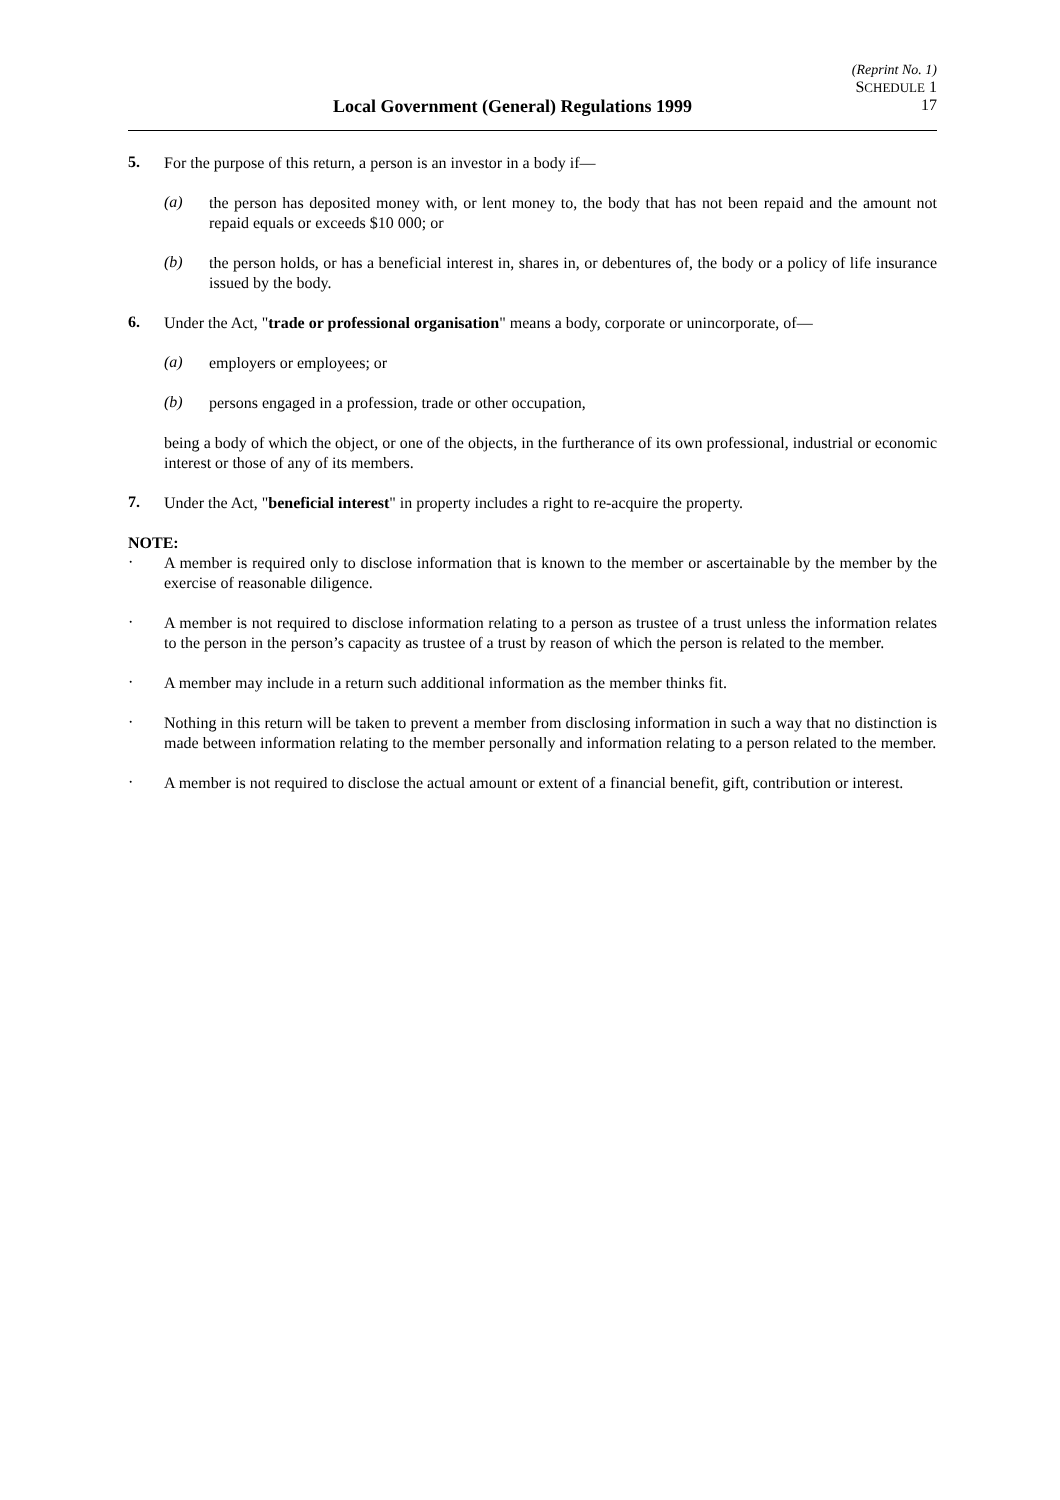(Reprint No. 1)
SCHEDULE 1
Local Government (General) Regulations 1999 17
5.
For the purpose of this return, a person is an investor in a body if—
(a)
the person has deposited money with, or lent money to, the body that has not been repaid and the amount not repaid equals or exceeds $10 000; or
(b)
the person holds, or has a beneficial interest in, shares in, or debentures of, the body or a policy of life insurance issued by the body.
6.
Under the Act, "trade or professional organisation" means a body, corporate or unincorporate, of—
(a)
employers or employees; or
(b)
persons engaged in a profession, trade or other occupation,
being a body of which the object, or one of the objects, in the furtherance of its own professional, industrial or economic interest or those of any of its members.
7.
Under the Act, "beneficial interest" in property includes a right to re-acquire the property.
NOTE:
·
A member is required only to disclose information that is known to the member or ascertainable by the member by the exercise of reasonable diligence.
·
A member is not required to disclose information relating to a person as trustee of a trust unless the information relates to the person in the person’s capacity as trustee of a trust by reason of which the person is related to the member.
·
A member may include in a return such additional information as the member thinks fit.
·
Nothing in this return will be taken to prevent a member from disclosing information in such a way that no distinction is made between information relating to the member personally and information relating to a person related to the member.
·
A member is not required to disclose the actual amount or extent of a financial benefit, gift, contribution or interest.